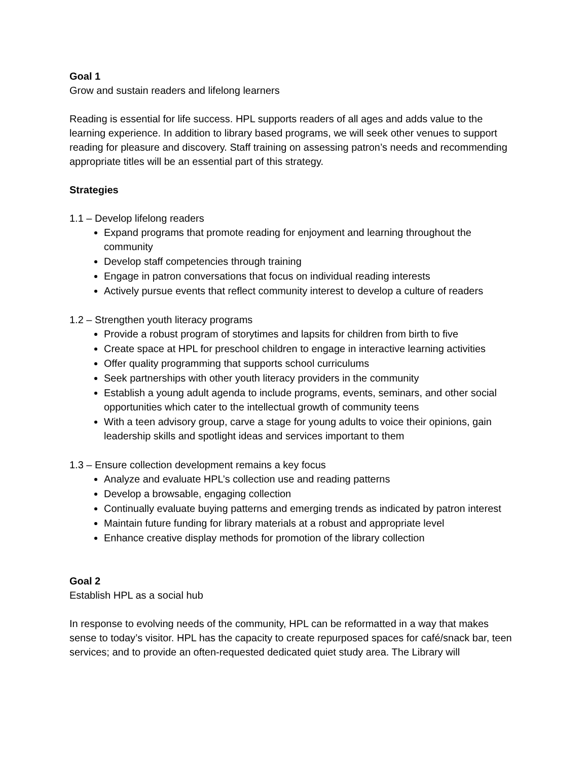Goal 1
Grow and sustain readers and lifelong learners
Reading is essential for life success. HPL supports readers of all ages and adds value to the learning experience. In addition to library based programs, we will seek other venues to support reading for pleasure and discovery. Staff training on assessing patron’s needs and recommending appropriate titles will be an essential part of this strategy.
Strategies
1.1 – Develop lifelong readers
Expand programs that promote reading for enjoyment and learning throughout the community
Develop staff competencies through training
Engage in patron conversations that focus on individual reading interests
Actively pursue events that reflect community interest to develop a culture of readers
1.2 – Strengthen youth literacy programs
Provide a robust program of storytimes and lapsits for children from birth to five
Create space at HPL for preschool children to engage in interactive learning activities
Offer quality programming that supports school curriculums
Seek partnerships with other youth literacy providers in the community
Establish a young adult agenda to include programs, events, seminars, and other social opportunities which cater to the intellectual growth of community teens
With a teen advisory group, carve a stage for young adults to voice their opinions, gain leadership skills and spotlight ideas and services important to them
1.3 – Ensure collection development remains a key focus
Analyze and evaluate HPL’s collection use and reading patterns
Develop a browsable, engaging collection
Continually evaluate buying patterns and emerging trends as indicated by patron interest
Maintain future funding for library materials at a robust and appropriate level
Enhance creative display methods for promotion of the library collection
Goal 2
Establish HPL as a social hub
In response to evolving needs of the community, HPL can be reformatted in a way that makes sense to today’s visitor. HPL has the capacity to create repurposed spaces for café/snack bar, teen services; and to provide an often-requested dedicated quiet study area. The Library will